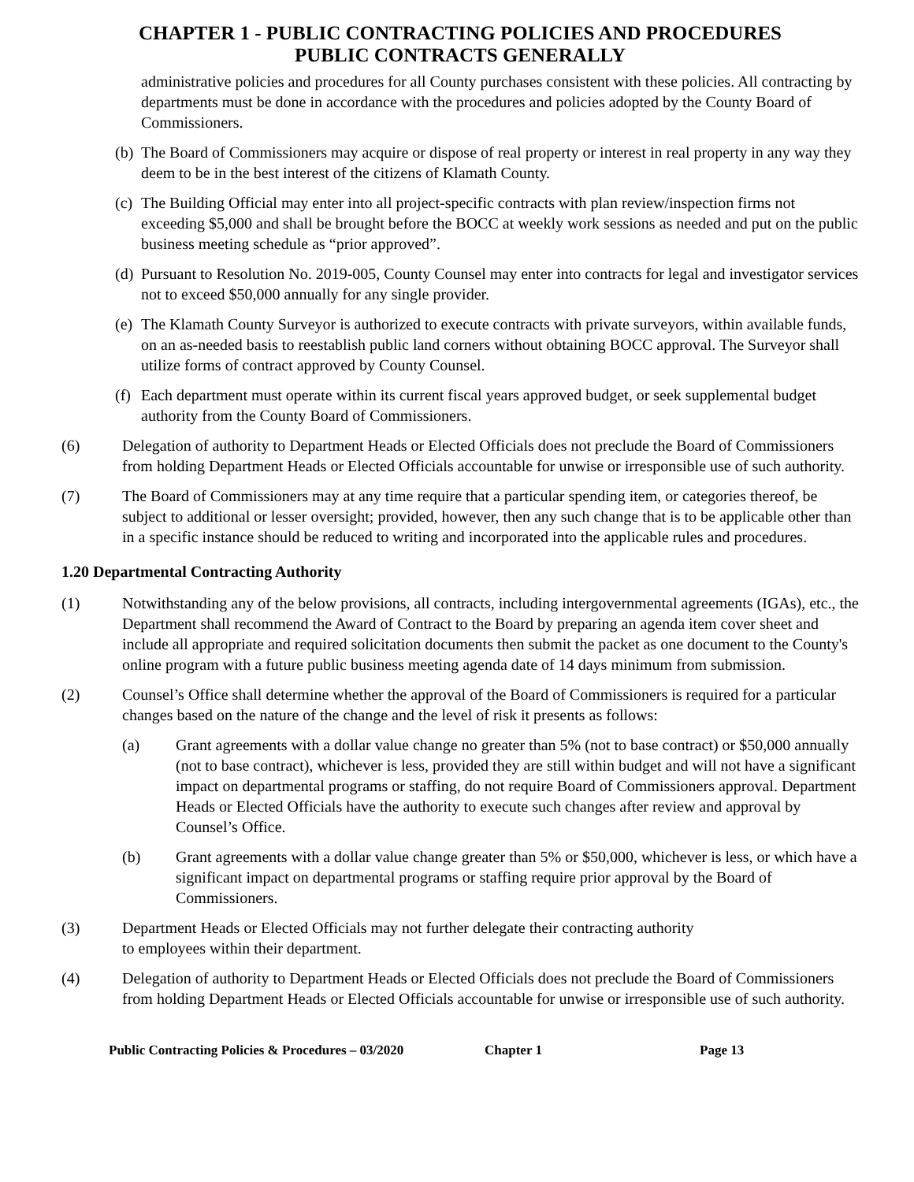CHAPTER 1 - PUBLIC CONTRACTING POLICIES AND PROCEDURES
PUBLIC CONTRACTS GENERALLY
administrative policies and procedures for all County purchases consistent with these policies. All contracting by departments must be done in accordance with the procedures and policies adopted by the County Board of Commissioners.
(b) The Board of Commissioners may acquire or dispose of real property or interest in real property in any way they deem to be in the best interest of the citizens of Klamath County.
(c) The Building Official may enter into all project-specific contracts with plan review/inspection firms not exceeding $5,000 and shall be brought before the BOCC at weekly work sessions as needed and put on the public business meeting schedule as “prior approved”.
(d) Pursuant to Resolution No. 2019-005, County Counsel may enter into contracts for legal and investigator services not to exceed $50,000 annually for any single provider.
(e) The Klamath County Surveyor is authorized to execute contracts with private surveyors, within available funds, on an as-needed basis to reestablish public land corners without obtaining BOCC approval. The Surveyor shall utilize forms of contract approved by County Counsel.
(f) Each department must operate within its current fiscal years approved budget, or seek supplemental budget authority from the County Board of Commissioners.
(6) Delegation of authority to Department Heads or Elected Officials does not preclude the Board of Commissioners from holding Department Heads or Elected Officials accountable for unwise or irresponsible use of such authority.
(7) The Board of Commissioners may at any time require that a particular spending item, or categories thereof, be subject to additional or lesser oversight; provided, however, then any such change that is to be applicable other than in a specific instance should be reduced to writing and incorporated into the applicable rules and procedures.
1.20 Departmental Contracting Authority
(1) Notwithstanding any of the below provisions, all contracts, including intergovernmental agreements (IGAs), etc., the Department shall recommend the Award of Contract to the Board by preparing an agenda item cover sheet and include all appropriate and required solicitation documents then submit the packet as one document to the County's online program with a future public business meeting agenda date of 14 days minimum from submission.
(2) Counsel’s Office shall determine whether the approval of the Board of Commissioners is required for a particular changes based on the nature of the change and the level of risk it presents as follows:
(a) Grant agreements with a dollar value change no greater than 5% (not to base contract) or $50,000 annually (not to base contract), whichever is less, provided they are still within budget and will not have a significant impact on departmental programs or staffing, do not require Board of Commissioners approval. Department Heads or Elected Officials have the authority to execute such changes after review and approval by Counsel’s Office.
(b) Grant agreements with a dollar value change greater than 5% or $50,000, whichever is less, or which have a significant impact on departmental programs or staffing require prior approval by the Board of Commissioners.
(3) Department Heads or Elected Officials may not further delegate their contracting authority
to employees within their department.
(4) Delegation of authority to Department Heads or Elected Officials does not preclude the Board of Commissioners from holding Department Heads or Elected Officials accountable for unwise or irresponsible use of such authority.
Public Contracting Policies & Procedures – 03/2020 Chapter 1 Page 13